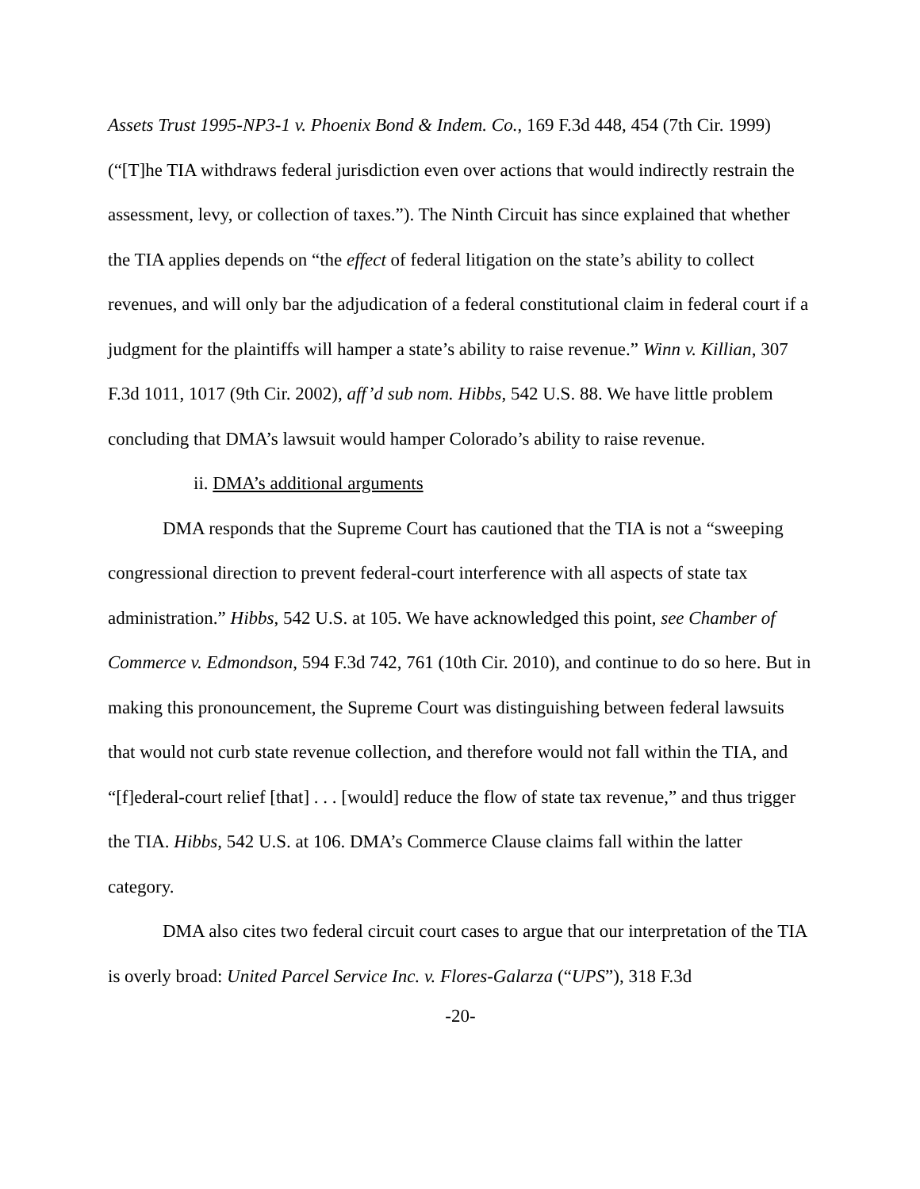Assets Trust 1995-NP3-1 v. Phoenix Bond & Indem. Co., 169 F.3d 448, 454 (7th Cir. 1999) (“[T]he TIA withdraws federal jurisdiction even over actions that would indirectly restrain the assessment, levy, or collection of taxes.”). The Ninth Circuit has since explained that whether the TIA applies depends on “the effect of federal litigation on the state’s ability to collect revenues, and will only bar the adjudication of a federal constitutional claim in federal court if a judgment for the plaintiffs will hamper a state’s ability to raise revenue.” Winn v. Killian, 307 F.3d 1011, 1017 (9th Cir. 2002), aff’d sub nom. Hibbs, 542 U.S. 88. We have little problem concluding that DMA’s lawsuit would hamper Colorado’s ability to raise revenue.
ii. DMA’s additional arguments
DMA responds that the Supreme Court has cautioned that the TIA is not a “sweeping congressional direction to prevent federal-court interference with all aspects of state tax administration.” Hibbs, 542 U.S. at 105. We have acknowledged this point, see Chamber of Commerce v. Edmondson, 594 F.3d 742, 761 (10th Cir. 2010), and continue to do so here. But in making this pronouncement, the Supreme Court was distinguishing between federal lawsuits that would not curb state revenue collection, and therefore would not fall within the TIA, and “[f]ederal-court relief [that] . . . [would] reduce the flow of state tax revenue,” and thus trigger the TIA. Hibbs, 542 U.S. at 106. DMA’s Commerce Clause claims fall within the latter category.
DMA also cites two federal circuit court cases to argue that our interpretation of the TIA is overly broad: United Parcel Service Inc. v. Flores-Galarza (“UPS”), 318 F.3d
-20-